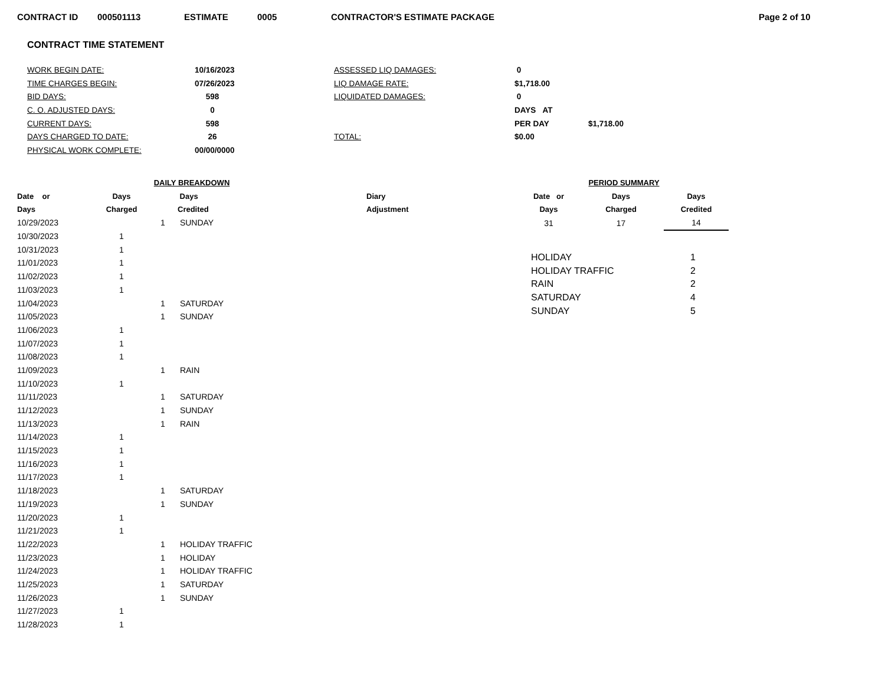CONTRACT ID 000501113 ESTIMATE 0005 CONTRACTOR'S ESTIMATE PACKAGE Page 2 of 10
CONTRACT TIME STATEMENT
| WORK BEGIN DATE: | 10/16/2023 | ASSESSED LIQ DAMAGES: | 0 | |
| TIME CHARGES BEGIN: | 07/26/2023 | LIQ DAMAGE RATE: | $1,718.00 | |
| BID DAYS: | 598 | LIQUIDATED DAMAGES: | 0 | |
| C. O. ADJUSTED DAYS: | 0 | | DAYS AT | |
| CURRENT DAYS: | 598 | | PER DAY | $1,718.00 |
| DAYS CHARGED TO DATE: | 26 | TOTAL: | $0.00 | |
| PHYSICAL WORK COMPLETE: | 00/00/0000 | | | |
| DAILY BREAKDOWN | | | | |
| --- | --- | --- | --- | --- |
| Date or | Days | | Days | Diary |
| Days | Charged | | Credited | Adjustment |
| 10/29/2023 | | 1 | SUNDAY | |
| 10/30/2023 | 1 | | | |
| 10/31/2023 | 1 | | | |
| 11/01/2023 | 1 | | | |
| 11/02/2023 | 1 | | | |
| 11/03/2023 | 1 | | | |
| 11/04/2023 | | 1 | SATURDAY | |
| 11/05/2023 | | 1 | SUNDAY | |
| 11/06/2023 | 1 | | | |
| 11/07/2023 | 1 | | | |
| 11/08/2023 | 1 | | | |
| 11/09/2023 | | 1 | RAIN | |
| 11/10/2023 | 1 | | | |
| 11/11/2023 | | 1 | SATURDAY | |
| 11/12/2023 | | 1 | SUNDAY | |
| 11/13/2023 | | 1 | RAIN | |
| 11/14/2023 | 1 | | | |
| 11/15/2023 | 1 | | | |
| 11/16/2023 | 1 | | | |
| 11/17/2023 | 1 | | | |
| 11/18/2023 | | 1 | SATURDAY | |
| 11/19/2023 | | 1 | SUNDAY | |
| 11/20/2023 | 1 | | | |
| 11/21/2023 | 1 | | | |
| 11/22/2023 | | 1 | HOLIDAY TRAFFIC | |
| 11/23/2023 | | 1 | HOLIDAY | |
| 11/24/2023 | | 1 | HOLIDAY TRAFFIC | |
| 11/25/2023 | | 1 | SATURDAY | |
| 11/26/2023 | | 1 | SUNDAY | |
| 11/27/2023 | 1 | | | |
| 11/28/2023 | 1 | | | |
| PERIOD SUMMARY | | |
| --- | --- | --- |
| Date or | Days | Days |
| Days | Charged | Credited |
| 31 | 17 | 14 |
| HOLIDAY | 1 |
| HOLIDAY TRAFFIC | 2 |
| RAIN | 2 |
| SATURDAY | 4 |
| SUNDAY | 5 |